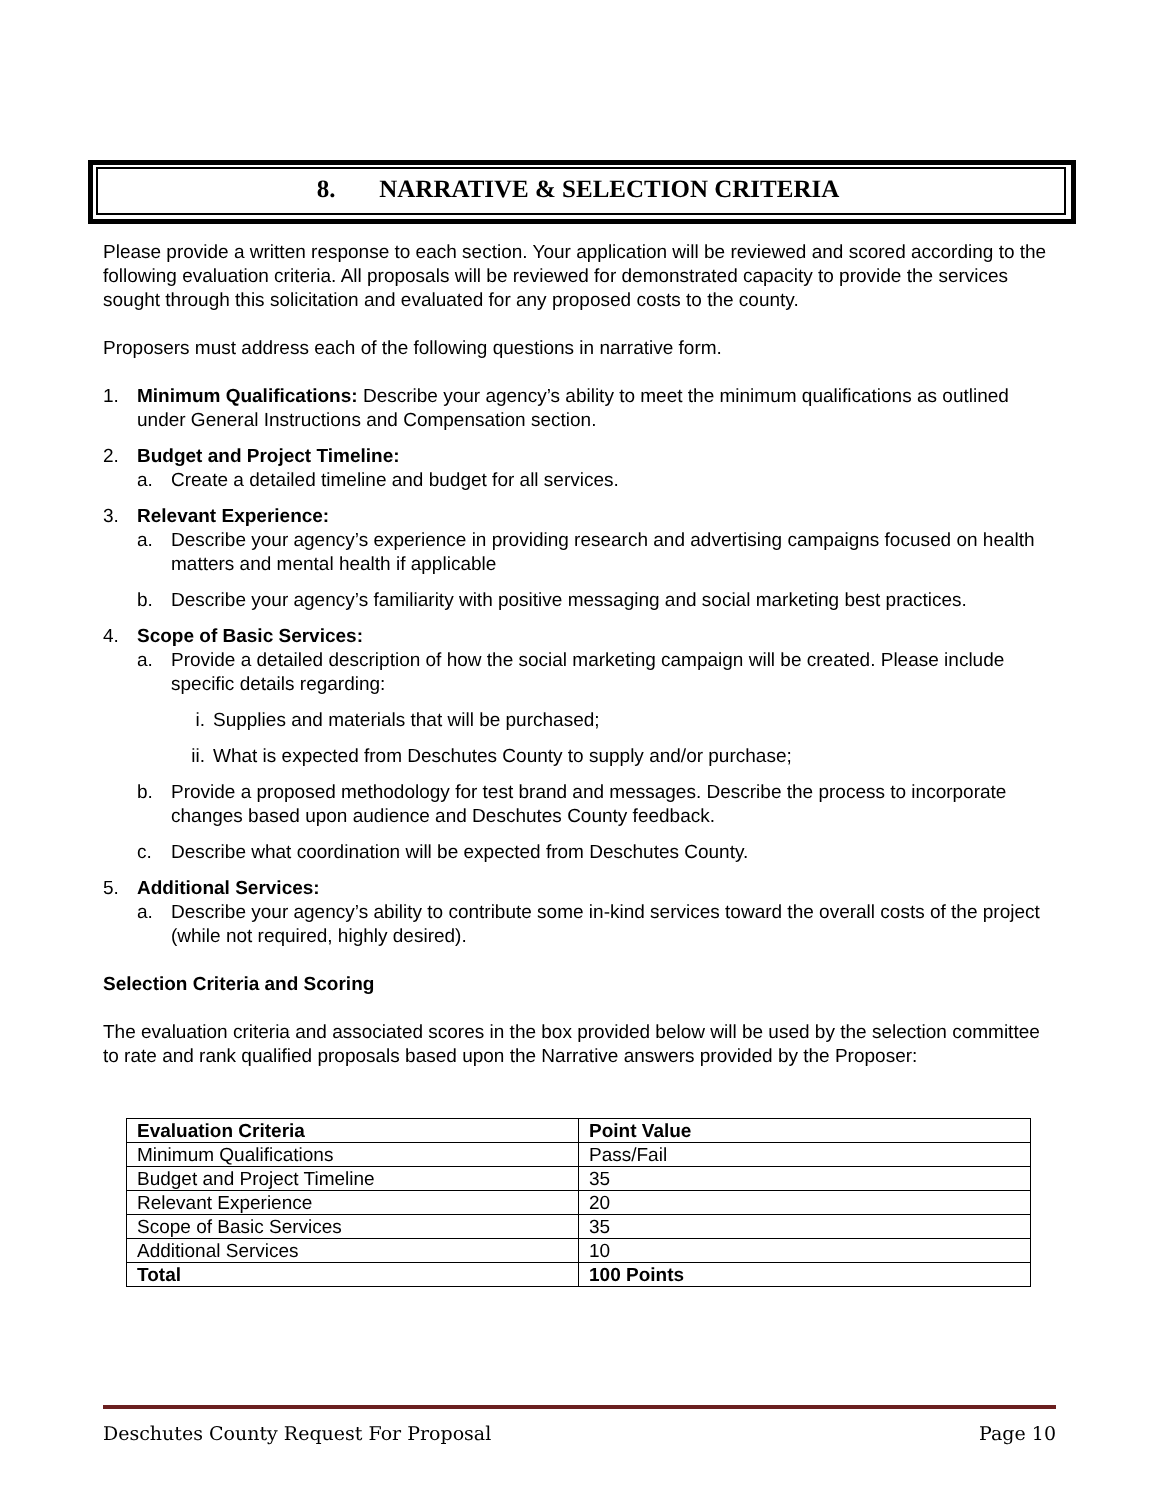8. NARRATIVE & SELECTION CRITERIA
Please provide a written response to each section. Your application will be reviewed and scored according to the following evaluation criteria. All proposals will be reviewed for demonstrated capacity to provide the services sought through this solicitation and evaluated for any proposed costs to the county.
Proposers must address each of the following questions in narrative form.
1. Minimum Qualifications: Describe your agency’s ability to meet the minimum qualifications as outlined under General Instructions and Compensation section.
2. Budget and Project Timeline:
a. Create a detailed timeline and budget for all services.
3. Relevant Experience:
a. Describe your agency’s experience in providing research and advertising campaigns focused on health matters and mental health if applicable
b. Describe your agency’s familiarity with positive messaging and social marketing best practices.
4. Scope of Basic Services:
a. Provide a detailed description of how the social marketing campaign will be created. Please include specific details regarding:
i. Supplies and materials that will be purchased;
ii. What is expected from Deschutes County to supply and/or purchase;
b. Provide a proposed methodology for test brand and messages. Describe the process to incorporate changes based upon audience and Deschutes County feedback.
c. Describe what coordination will be expected from Deschutes County.
5. Additional Services:
a. Describe your agency’s ability to contribute some in-kind services toward the overall costs of the project (while not required, highly desired).
Selection Criteria and Scoring
The evaluation criteria and associated scores in the box provided below will be used by the selection committee to rate and rank qualified proposals based upon the Narrative answers provided by the Proposer:
| Evaluation Criteria | Point Value |
| --- | --- |
| Minimum Qualifications | Pass/Fail |
| Budget and Project Timeline | 35 |
| Relevant Experience | 20 |
| Scope of Basic Services | 35 |
| Additional Services | 10 |
| Total | 100 Points |
Deschutes County Request For Proposal Page 10